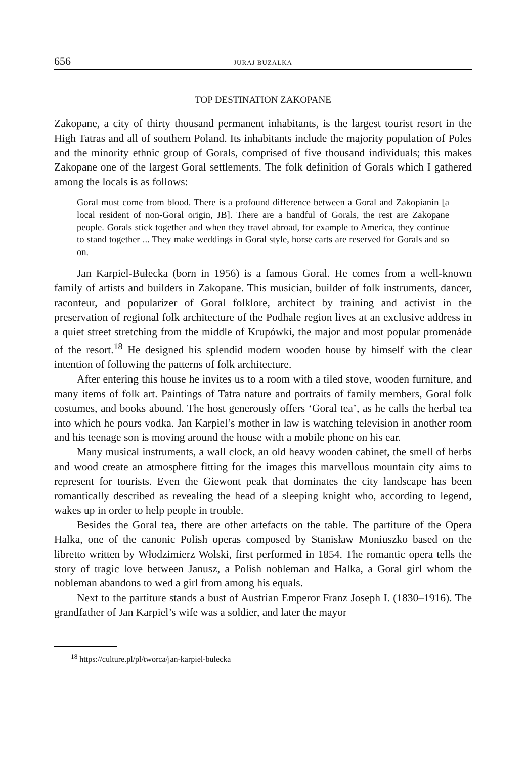656 JURAJ BUZALKA
TOP DESTINATION ZAKOPANE
Zakopane, a city of thirty thousand permanent inhabitants, is the largest tourist resort in the High Tatras and all of southern Poland. Its inhabitants include the majority population of Poles and the minority ethnic group of Gorals, comprised of five thousand individuals; this makes Zakopane one of the largest Goral settlements. The folk definition of Gorals which I gathered among the locals is as follows:
Goral must come from blood. There is a profound difference between a Goral and Zakopianin [a local resident of non-Goral origin, JB]. There are a handful of Gorals, the rest are Zakopane people. Gorals stick together and when they travel abroad, for example to America, they continue to stand together ... They make weddings in Goral style, horse carts are reserved for Gorals and so on.
Jan Karpiel-Bułecka (born in 1956) is a famous Goral. He comes from a well-known family of artists and builders in Zakopane. This musician, builder of folk instruments, dancer, raconteur, and popularizer of Goral folklore, architect by training and activist in the preservation of regional folk architecture of the Podhale region lives at an exclusive address in a quiet street stretching from the middle of Krupówki, the major and most popular promenáde of the resort.<sup>18</sup> He designed his splendid modern wooden house by himself with the clear intention of following the patterns of folk architecture.
After entering this house he invites us to a room with a tiled stove, wooden furniture, and many items of folk art. Paintings of Tatra nature and portraits of family members, Goral folk costumes, and books abound. The host generously offers ‘Goral tea’, as he calls the herbal tea into which he pours vodka. Jan Karpiel’s mother in law is watching television in another room and his teenage son is moving around the house with a mobile phone on his ear.
Many musical instruments, a wall clock, an old heavy wooden cabinet, the smell of herbs and wood create an atmosphere fitting for the images this marvellous mountain city aims to represent for tourists. Even the Giewont peak that dominates the city landscape has been romantically described as revealing the head of a sleeping knight who, according to legend, wakes up in order to help people in trouble.
Besides the Goral tea, there are other artefacts on the table. The partiture of the Opera Halka, one of the canonic Polish operas composed by Stanisław Moniuszko based on the libretto written by Włodzimierz Wolski, first performed in 1854. The romantic opera tells the story of tragic love between Janusz, a Polish nobleman and Halka, a Goral girl whom the nobleman abandons to wed a girl from among his equals.
Next to the partiture stands a bust of Austrian Emperor Franz Joseph I. (1830–1916). The grandfather of Jan Karpiel’s wife was a soldier, and later the mayor
<sup>18</sup> https://culture.pl/pl/tworca/jan-karpiel-bulecka